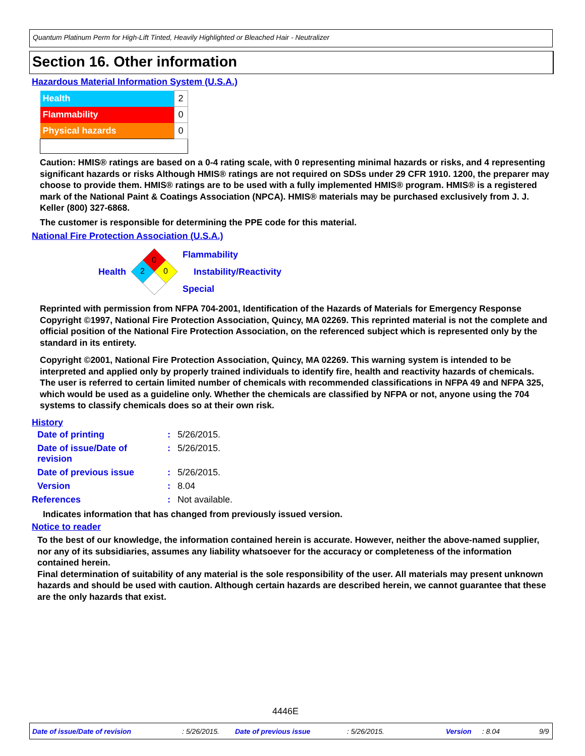Quantum Platinum Perm for High-Lift Tinted, Heavily Highlighted or Bleached Hair - Neutralizer
Section 16. Other information
Hazardous Material Information System (U.S.A.)
| Health | 2 |
| Flammability | 0 |
| Physical hazards | 0 |
Caution: HMIS® ratings are based on a 0-4 rating scale, with 0 representing minimal hazards or risks, and 4 representing significant hazards or risks Although HMIS® ratings are not required on SDSs under 29 CFR 1910. 1200, the preparer may choose to provide them. HMIS® ratings are to be used with a fully implemented HMIS® program. HMIS® is a registered mark of the National Paint & Coatings Association (NPCA). HMIS® materials may be purchased exclusively from J. J. Keller (800) 327-6868.
The customer is responsible for determining the PPE code for this material.
National Fire Protection Association (U.S.A.)
Health
0
2
0
Flammability
Instability/Reactivity
Special
Reprinted with permission from NFPA 704-2001, Identification of the Hazards of Materials for Emergency Response Copyright ©1997, National Fire Protection Association, Quincy, MA 02269. This reprinted material is not the complete and official position of the National Fire Protection Association, on the referenced subject which is represented only by the standard in its entirety.
Copyright ©2001, National Fire Protection Association, Quincy, MA 02269. This warning system is intended to be interpreted and applied only by properly trained individuals to identify fire, health and reactivity hazards of chemicals. The user is referred to certain limited number of chemicals with recommended classifications in NFPA 49 and NFPA 325, which would be used as a guideline only. Whether the chemicals are classified by NFPA or not, anyone using the 704 systems to classify chemicals does so at their own risk.
History
| Date of printing | : | 5/26/2015. |
| Date of issue/Date of revision | : | 5/26/2015. |
| Date of previous issue | : | 5/26/2015. |
| Version | : | 8.04 |
| References | : | Not available. |
Indicates information that has changed from previously issued version.
Notice to reader
To the best of our knowledge, the information contained herein is accurate. However, neither the above-named supplier, nor any of its subsidiaries, assumes any liability whatsoever for the accuracy or completeness of the information contained herein.
Final determination of suitability of any material is the sole responsibility of the user. All materials may present unknown hazards and should be used with caution. Although certain hazards are described herein, we cannot guarantee that these are the only hazards that exist.
4446E
Date of issue/Date of revision : 5/26/2015. Date of previous issue : 5/26/2015. Version : 8.04 9/9